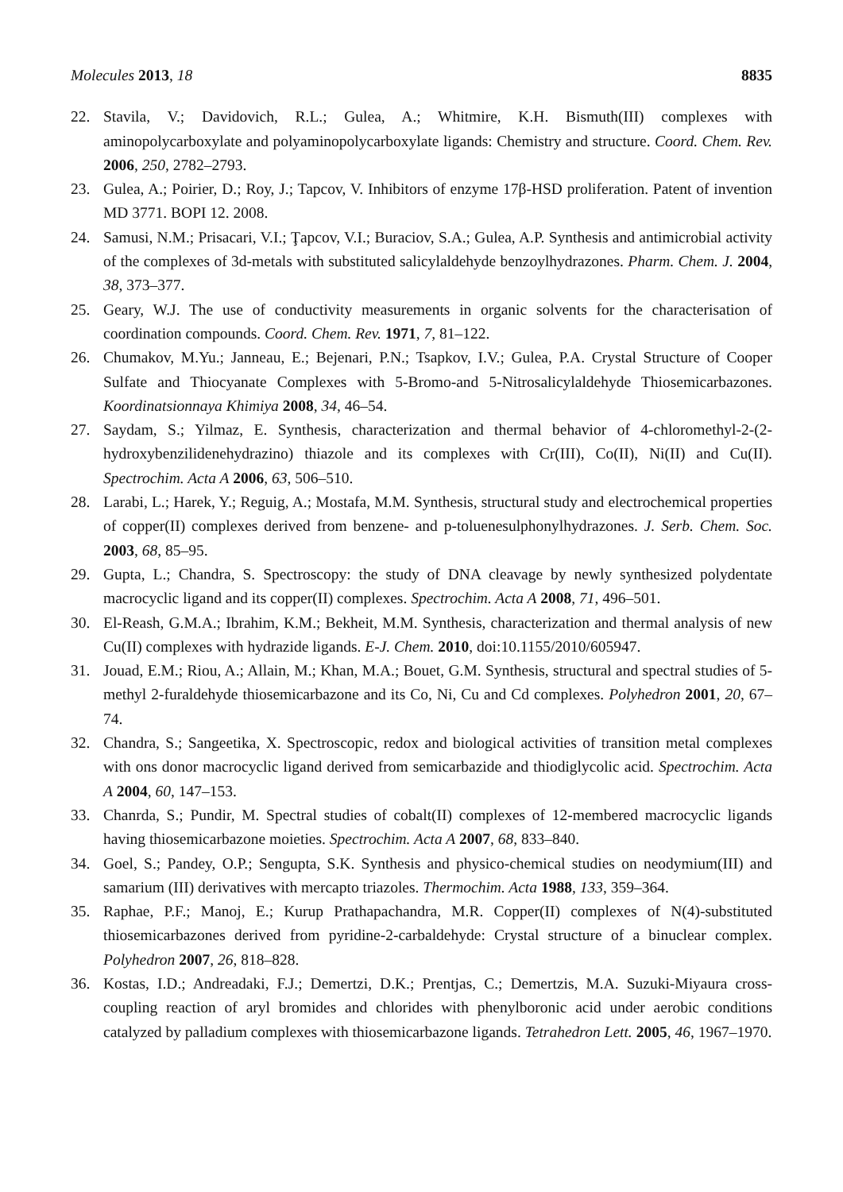Molecules 2013, 18 8835
22. Stavila, V.; Davidovich, R.L.; Gulea, A.; Whitmire, K.H. Bismuth(III) complexes with aminopolycarboxylate and polyaminopolycarboxylate ligands: Chemistry and structure. Coord. Chem. Rev. 2006, 250, 2782–2793.
23. Gulea, A.; Poirier, D.; Roy, J.; Tapcov, V. Inhibitors of enzyme 17β-HSD proliferation. Patent of invention MD 3771. BOPI 12. 2008.
24. Samusi, N.M.; Prisacari, V.I.; Ţapcov, V.I.; Buraciov, S.A.; Gulea, A.P. Synthesis and antimicrobial activity of the complexes of 3d-metals with substituted salicylaldehyde benzoylhydrazones. Pharm. Chem. J. 2004, 38, 373–377.
25. Geary, W.J. The use of conductivity measurements in organic solvents for the characterisation of coordination compounds. Coord. Chem. Rev. 1971, 7, 81–122.
26. Chumakov, M.Yu.; Janneau, E.; Bejenari, P.N.; Tsapkov, I.V.; Gulea, P.A. Crystal Structure of Cooper Sulfate and Thiocyanate Complexes with 5-Bromo-and 5-Nitrosalicylaldehyde Thiosemicarbazones. Koordinatsionnaya Khimiya 2008, 34, 46–54.
27. Saydam, S.; Yilmaz, E. Synthesis, characterization and thermal behavior of 4-chloromethyl-2-(2-hydroxybenzilidenehydrazino) thiazole and its complexes with Cr(III), Co(II), Ni(II) and Cu(II). Spectrochim. Acta A 2006, 63, 506–510.
28. Larabi, L.; Harek, Y.; Reguig, A.; Mostafa, M.M. Synthesis, structural study and electrochemical properties of copper(II) complexes derived from benzene- and p-toluenesulphonylhydrazones. J. Serb. Chem. Soc. 2003, 68, 85–95.
29. Gupta, L.; Chandra, S. Spectroscopy: the study of DNA cleavage by newly synthesized polydentate macrocyclic ligand and its copper(II) complexes. Spectrochim. Acta A 2008, 71, 496–501.
30. El-Reash, G.M.A.; Ibrahim, K.M.; Bekheit, M.M. Synthesis, characterization and thermal analysis of new Cu(II) complexes with hydrazide ligands. E-J. Chem. 2010, doi:10.1155/2010/605947.
31. Jouad, E.M.; Riou, A.; Allain, M.; Khan, M.A.; Bouet, G.M. Synthesis, structural and spectral studies of 5-methyl 2-furaldehyde thiosemicarbazone and its Co, Ni, Cu and Cd complexes. Polyhedron 2001, 20, 67–74.
32. Chandra, S.; Sangeetika, X. Spectroscopic, redox and biological activities of transition metal complexes with ons donor macrocyclic ligand derived from semicarbazide and thiodiglycolic acid. Spectrochim. Acta A 2004, 60, 147–153.
33. Chanrda, S.; Pundir, M. Spectral studies of cobalt(II) complexes of 12-membered macrocyclic ligands having thiosemicarbazone moieties. Spectrochim. Acta A 2007, 68, 833–840.
34. Goel, S.; Pandey, O.P.; Sengupta, S.K. Synthesis and physico-chemical studies on neodymium(III) and samarium (III) derivatives with mercapto triazoles. Thermochim. Acta 1988, 133, 359–364.
35. Raphae, P.F.; Manoj, E.; Kurup Prathapachandra, M.R. Copper(II) complexes of N(4)-substituted thiosemicarbazones derived from pyridine-2-carbaldehyde: Crystal structure of a binuclear complex. Polyhedron 2007, 26, 818–828.
36. Kostas, I.D.; Andreadaki, F.J.; Demertzi, D.K.; Prentjas, C.; Demertzis, M.A. Suzuki-Miyaura cross-coupling reaction of aryl bromides and chlorides with phenylboronic acid under aerobic conditions catalyzed by palladium complexes with thiosemicarbazone ligands. Tetrahedron Lett. 2005, 46, 1967–1970.